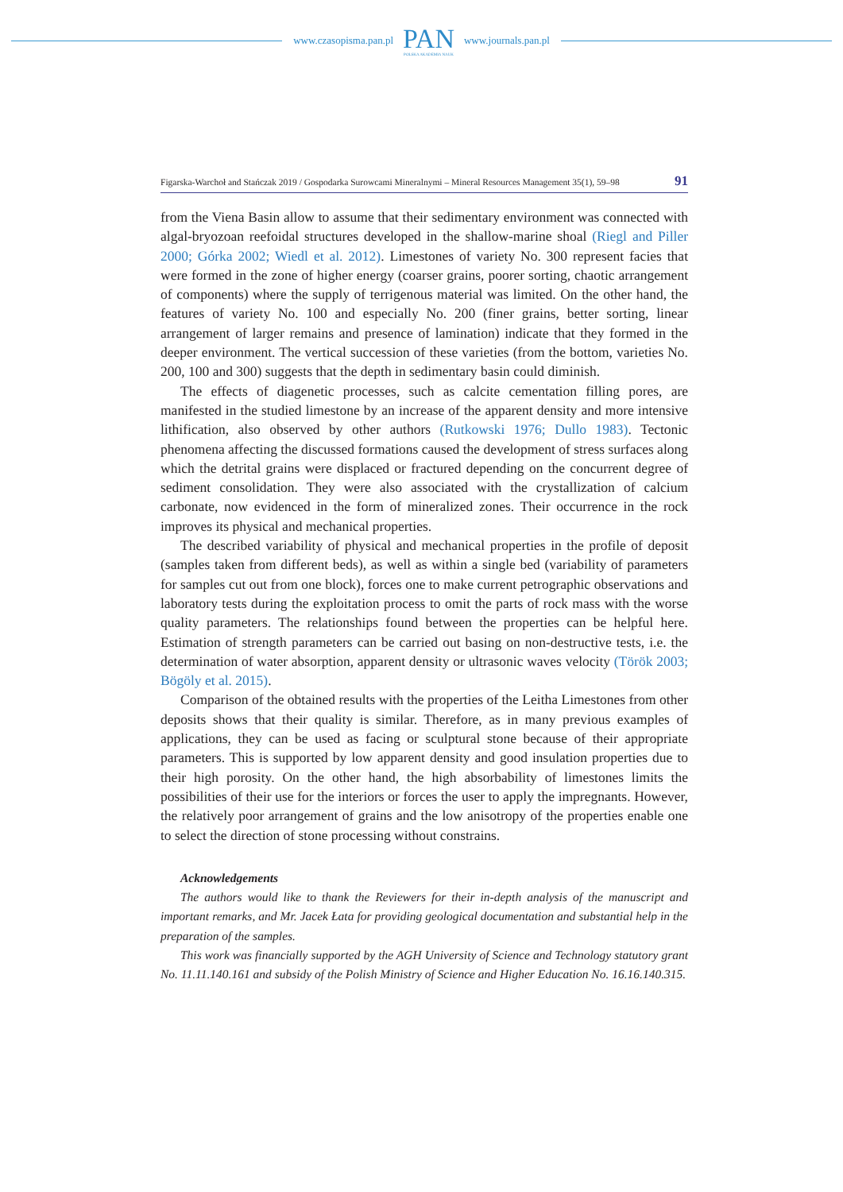www.czasopisma.pan.pl
PAN
POLSKA AKADEMIA NAUK
www.journals.pan.pl
Figarska-Warchoł and Stańczak 2019 / Gospodarka Surowcami Mineralnymi – Mineral Resources Management 35(1), 59–98 91
from the Viena Basin allow to assume that their sedimentary environment was connected with algal-bryozoan reefoidal structures developed in the shallow-marine shoal (Riegl and Piller 2000; Górka 2002; Wiedl et al. 2012). Limestones of variety No. 300 represent facies that were formed in the zone of higher energy (coarser grains, poorer sorting, chaotic arrangement of components) where the supply of terrigenous material was limited. On the other hand, the features of variety No. 100 and especially No. 200 (finer grains, better sorting, linear arrangement of larger remains and presence of lamination) indicate that they formed in the deeper environment. The vertical succession of these varieties (from the bottom, varieties No. 200, 100 and 300) suggests that the depth in sedimentary basin could diminish.
The effects of diagenetic processes, such as calcite cementation filling pores, are manifested in the studied limestone by an increase of the apparent density and more intensive lithification, also observed by other authors (Rutkowski 1976; Dullo 1983). Tectonic phenomena affecting the discussed formations caused the development of stress surfaces along which the detrital grains were displaced or fractured depending on the concurrent degree of sediment consolidation. They were also associated with the crystallization of calcium carbonate, now evidenced in the form of mineralized zones. Their occurrence in the rock improves its physical and mechanical properties.
The described variability of physical and mechanical properties in the profile of deposit (samples taken from different beds), as well as within a single bed (variability of parameters for samples cut out from one block), forces one to make current petrographic observations and laboratory tests during the exploitation process to omit the parts of rock mass with the worse quality parameters. The relationships found between the properties can be helpful here. Estimation of strength parameters can be carried out basing on non-destructive tests, i.e. the determination of water absorption, apparent density or ultrasonic waves velocity (Török 2003; Bögöly et al. 2015).
Comparison of the obtained results with the properties of the Leitha Limestones from other deposits shows that their quality is similar. Therefore, as in many previous examples of applications, they can be used as facing or sculptural stone because of their appropriate parameters. This is supported by low apparent density and good insulation properties due to their high porosity. On the other hand, the high absorbability of limestones limits the possibilities of their use for the interiors or forces the user to apply the impregnants. However, the relatively poor arrangement of grains and the low anisotropy of the properties enable one to select the direction of stone processing without constrains.
Acknowledgements
The authors would like to thank the Reviewers for their in-depth analysis of the manuscript and important remarks, and Mr. Jacek Łata for providing geological documentation and substantial help in the preparation of the samples.
This work was financially supported by the AGH University of Science and Technology statutory grant No. 11.11.140.161 and subsidy of the Polish Ministry of Science and Higher Education No. 16.16.140.315.